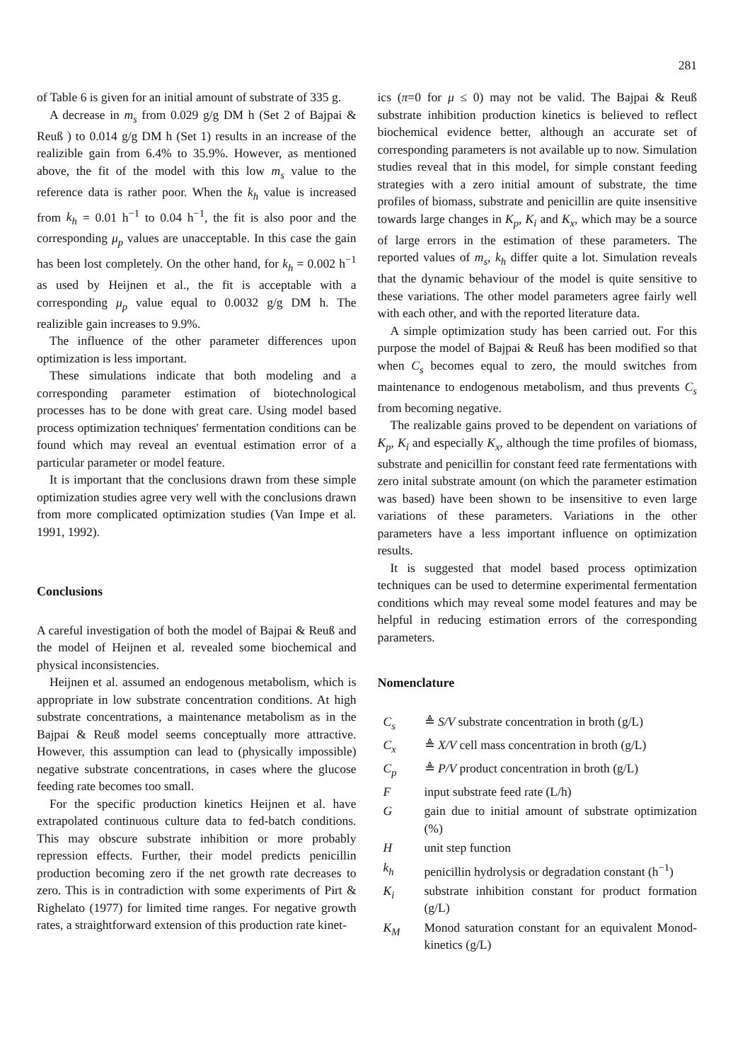281
of Table 6 is given for an initial amount of substrate of 335 g.
A decrease in m<sub>s</sub> from 0.029 g/g DM h (Set 2 of Bajpai & Reuß ) to 0.014 g/g DM h (Set 1) results in an increase of the realizible gain from 6.4% to 35.9%. However, as mentioned above, the fit of the model with this low m<sub>s</sub> value to the reference data is rather poor. When the k<sub>h</sub> value is increased from k<sub>h</sub> = 0.01 h<sup>−1</sup> to 0.04 h<sup>−1</sup>, the fit is also poor and the corresponding μ<sub>p</sub> values are unacceptable. In this case the gain has been lost completely. On the other hand, for k<sub>h</sub> = 0.002 h<sup>−1</sup> as used by Heijnen et al., the fit is acceptable with a corresponding μ<sub>p</sub> value equal to 0.0032 g/g DM h. The realizible gain increases to 9.9%.
The influence of the other parameter differences upon optimization is less important.
These simulations indicate that both modeling and a corresponding parameter estimation of biotechnological processes has to be done with great care. Using model based process optimization techniques' fermentation conditions can be found which may reveal an eventual estimation error of a particular parameter or model feature.
It is important that the conclusions drawn from these simple optimization studies agree very well with the conclusions drawn from more complicated optimization studies (Van Impe et al. 1991, 1992).
Conclusions
A careful investigation of both the model of Bajpai & Reuß and the model of Heijnen et al. revealed some biochemical and physical inconsistencies.
Heijnen et al. assumed an endogenous metabolism, which is appropriate in low substrate concentration conditions. At high substrate concentrations, a maintenance metabolism as in the Bajpai & Reuß model seems conceptually more attractive. However, this assumption can lead to (physically impossible) negative substrate concentrations, in cases where the glucose feeding rate becomes too small.
For the specific production kinetics Heijnen et al. have extrapolated continuous culture data to fed-batch conditions. This may obscure substrate inhibition or more probably repression effects. Further, their model predicts penicillin production becoming zero if the net growth rate decreases to zero. This is in contradiction with some experiments of Pirt & Righelato (1977) for limited time ranges. For negative growth rates, a straightforward extension of this production rate kinet-
ics (π=0 for μ ≤ 0) may not be valid. The Bajpai & Reuß substrate inhibition production kinetics is believed to reflect biochemical evidence better, although an accurate set of corresponding parameters is not available up to now. Simulation studies reveal that in this model, for simple constant feeding strategies with a zero initial amount of substrate, the time profiles of biomass, substrate and penicillin are quite insensitive towards large changes in K<sub>p</sub>, K<sub>i</sub> and K<sub>x</sub>, which may be a source of large errors in the estimation of these parameters. The reported values of m<sub>s</sub>, k<sub>h</sub> differ quite a lot. Simulation reveals that the dynamic behaviour of the model is quite sensitive to these variations. The other model parameters agree fairly well with each other, and with the reported literature data.
A simple optimization study has been carried out. For this purpose the model of Bajpai & Reuß has been modified so that when C<sub>s</sub> becomes equal to zero, the mould switches from maintenance to endogenous metabolism, and thus prevents C<sub>s</sub> from becoming negative.
The realizable gains proved to be dependent on variations of K<sub>p</sub>, K<sub>i</sub> and especially K<sub>x</sub>, although the time profiles of biomass, substrate and penicillin for constant feed rate fermentations with zero inital substrate amount (on which the parameter estimation was based) have been shown to be insensitive to even large variations of these parameters. Variations in the other parameters have a less important influence on optimization results.
It is suggested that model based process optimization techniques can be used to determine experimental fermentation conditions which may reveal some model features and may be helpful in reducing estimation errors of the corresponding parameters.
Nomenclature
| C<sub>s</sub> | ≜ S/V substrate concentration in broth (g/L) |
| C<sub>x</sub> | ≜ X/V cell mass concentration in broth (g/L) |
| C<sub>p</sub> | ≜ P/V product concentration in broth (g/L) |
| F | input substrate feed rate (L/h) |
| G | gain due to initial amount of substrate optimization (%) |
| H | unit step function |
| k<sub>h</sub> | penicillin hydrolysis or degradation constant (h<sup>−1</sup>) |
| K<sub>i</sub> | substrate inhibition constant for product formation (g/L) |
| K<sub>M</sub> | Monod saturation constant for an equivalent Monod-kinetics (g/L) |